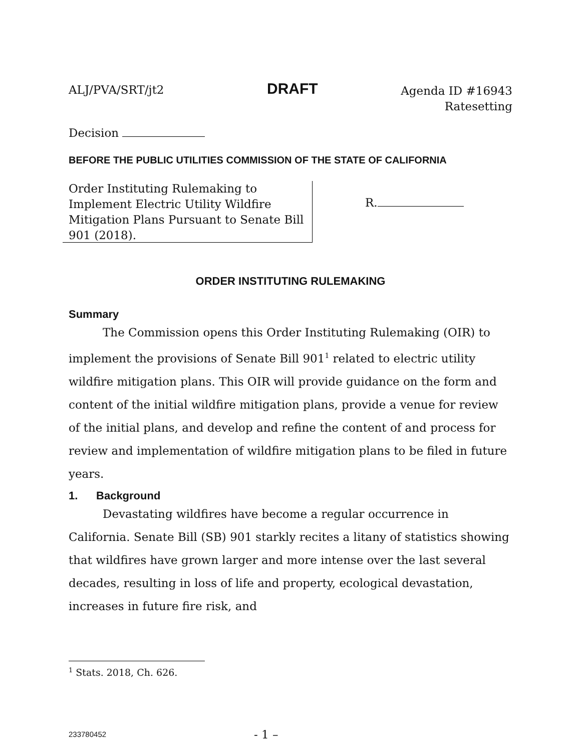ALJ/PVA/SRT/jt2 DRAFT Agenda ID #16943
Ratesetting
Decision
BEFORE THE PUBLIC UTILITIES COMMISSION OF THE STATE OF CALIFORNIA
Order Instituting Rulemaking to Implement Electric Utility Wildfire Mitigation Plans Pursuant to Senate Bill 901 (2018).
R.
ORDER INSTITUTING RULEMAKING
Summary
The Commission opens this Order Instituting Rulemaking (OIR) to implement the provisions of Senate Bill 901<sup>1</sup> related to electric utility wildfire mitigation plans. This OIR will provide guidance on the form and content of the initial wildfire mitigation plans, provide a venue for review of the initial plans, and develop and refine the content of and process for review and implementation of wildfire mitigation plans to be filed in future years.
1. Background
Devastating wildfires have become a regular occurrence in California. Senate Bill (SB) 901 starkly recites a litany of statistics showing that wildfires have grown larger and more intense over the last several decades, resulting in loss of life and property, ecological devastation, increases in future fire risk, and
<sup>1</sup> Stats. 2018, Ch. 626.
233780452 - 1 –